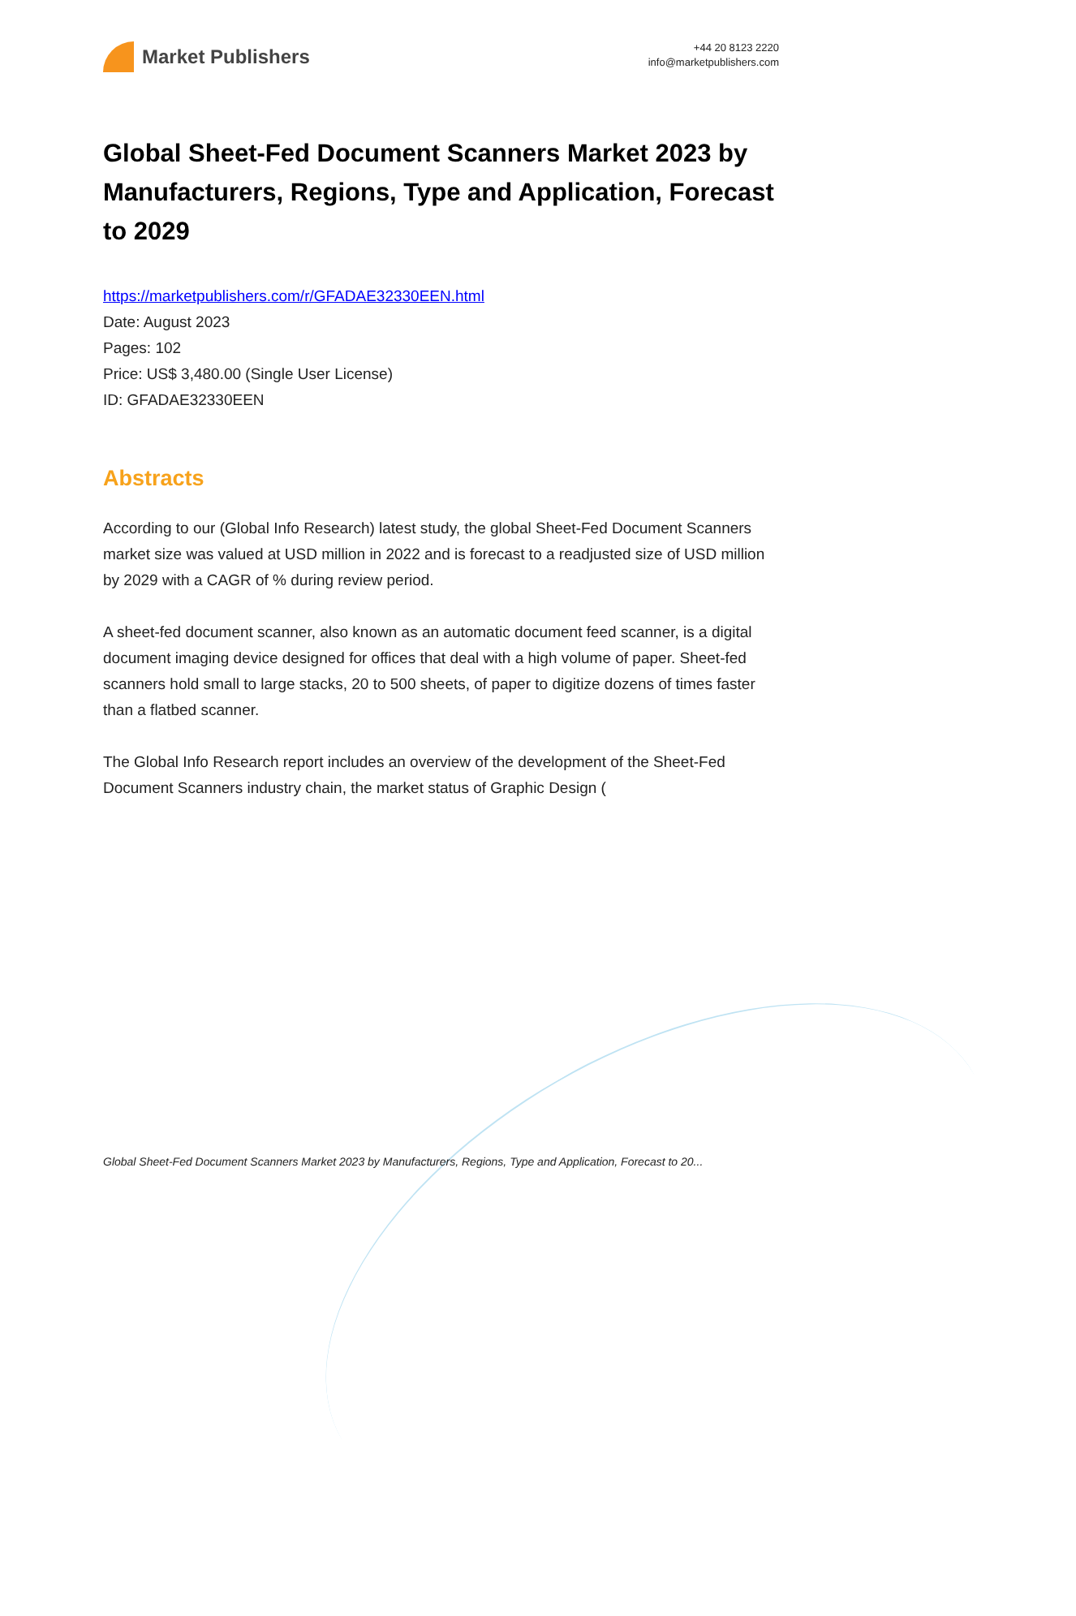Market Publishers
+44 20 8123 2220
info@marketpublishers.com
Global Sheet-Fed Document Scanners Market 2023 by Manufacturers, Regions, Type and Application, Forecast to 2029
https://marketpublishers.com/r/GFADAE32330EEN.html
Date: August 2023
Pages: 102
Price: US$ 3,480.00 (Single User License)
ID: GFADAE32330EEN
Abstracts
According to our (Global Info Research) latest study, the global Sheet-Fed Document Scanners market size was valued at USD million in 2022 and is forecast to a readjusted size of USD million by 2029 with a CAGR of % during review period.
A sheet-fed document scanner, also known as an automatic document feed scanner, is a digital document imaging device designed for offices that deal with a high volume of paper. Sheet-fed scanners hold small to large stacks, 20 to 500 sheets, of paper to digitize dozens of times faster than a flatbed scanner.
The Global Info Research report includes an overview of the development of the Sheet-Fed Document Scanners industry chain, the market status of Graphic Design (
Global Sheet-Fed Document Scanners Market 2023 by Manufacturers, Regions, Type and Application, Forecast to 20...